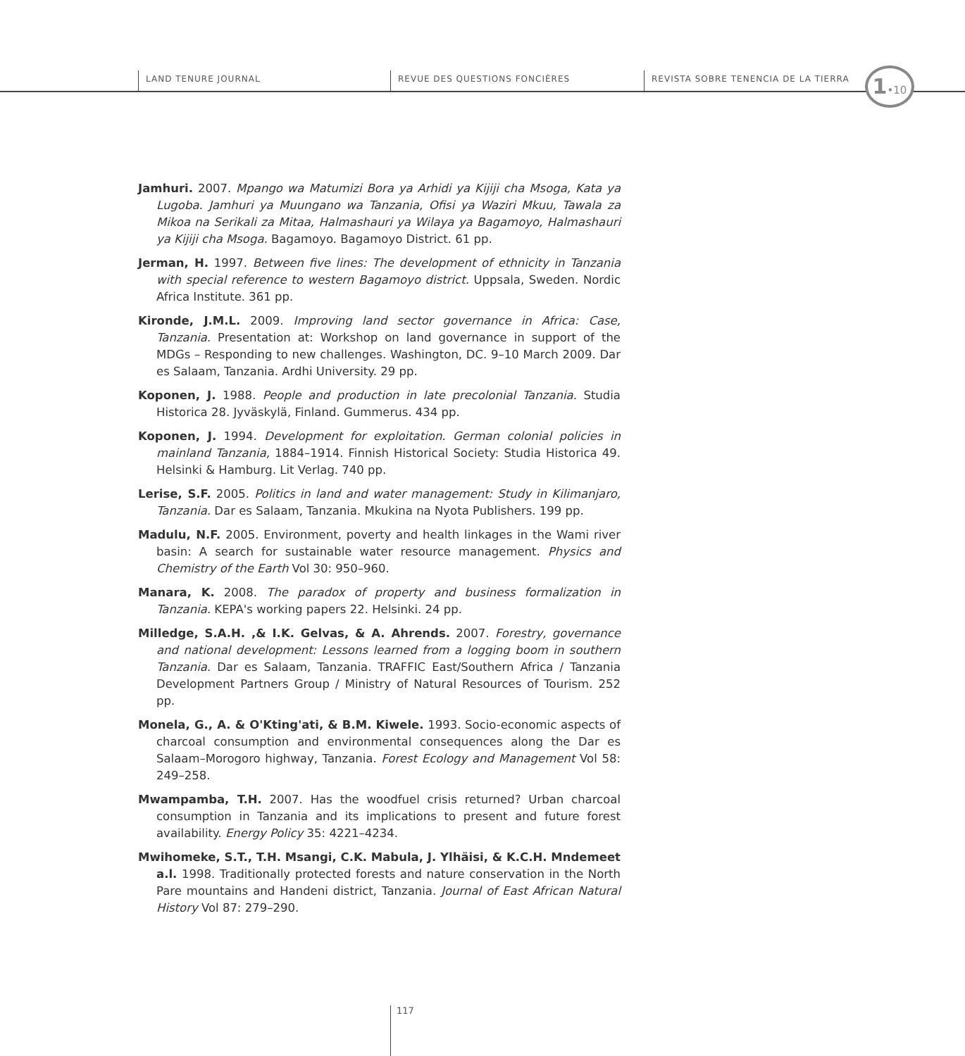LAND TENURE JOURNAL REVUE DES QUESTIONS FONCIÈRES
REVISTA SOBRE TENENCIA DE LA TIERRA
1•10
Jamhuri. 2007. Mpango wa Matumizi Bora ya Arhidi ya Kijiji cha Msoga, Kata ya Lugoba. Jamhuri ya Muungano wa Tanzania, Ofisi ya Waziri Mkuu, Tawala za Mikoa na Serikali za Mitaa, Halmashauri ya Wilaya ya Bagamoyo, Halmashauri ya Kijiji cha Msoga. Bagamoyo. Bagamoyo District. 61 pp.
Jerman, H. 1997. Between five lines: The development of ethnicity in Tanzania with special reference to western Bagamoyo district. Uppsala, Sweden. Nordic Africa Institute. 361 pp.
Kironde, J.M.L. 2009. Improving land sector governance in Africa: Case, Tanzania. Presentation at: Workshop on land governance in support of the MDGs – Responding to new challenges. Washington, DC. 9–10 March 2009. Dar es Salaam, Tanzania. Ardhi University. 29 pp.
Koponen, J. 1988. People and production in late precolonial Tanzania. Studia Historica 28. Jyväskylä, Finland. Gummerus. 434 pp.
Koponen, J. 1994. Development for exploitation. German colonial policies in mainland Tanzania, 1884–1914. Finnish Historical Society: Studia Historica 49. Helsinki & Hamburg. Lit Verlag. 740 pp.
Lerise, S.F. 2005. Politics in land and water management: Study in Kilimanjaro, Tanzania. Dar es Salaam, Tanzania. Mkukina na Nyota Publishers. 199 pp.
Madulu, N.F. 2005. Environment, poverty and health linkages in the Wami river basin: A search for sustainable water resource management. Physics and Chemistry of the Earth Vol 30: 950–960.
Manara, K. 2008. The paradox of property and business formalization in Tanzania. KEPA's working papers 22. Helsinki. 24 pp.
Milledge, S.A.H. ,& I.K. Gelvas, & A. Ahrends. 2007. Forestry, governance and national development: Lessons learned from a logging boom in southern Tanzania. Dar es Salaam, Tanzania. TRAFFIC East/Southern Africa / Tanzania Development Partners Group / Ministry of Natural Resources of Tourism. 252 pp.
Monela, G., A. & O'Kting'ati, & B.M. Kiwele. 1993. Socio-economic aspects of charcoal consumption and environmental consequences along the Dar es Salaam–Morogoro highway, Tanzania. Forest Ecology and Management Vol 58: 249–258.
Mwampamba, T.H. 2007. Has the woodfuel crisis returned? Urban charcoal consumption in Tanzania and its implications to present and future forest availability. Energy Policy 35: 4221–4234.
Mwihomeke, S.T., T.H. Msangi, C.K. Mabula, J. Ylhäisi, & K.C.H. Mndemeet a.l. 1998. Traditionally protected forests and nature conservation in the North Pare mountains and Handeni district, Tanzania. Journal of East African Natural History Vol 87: 279–290.
117